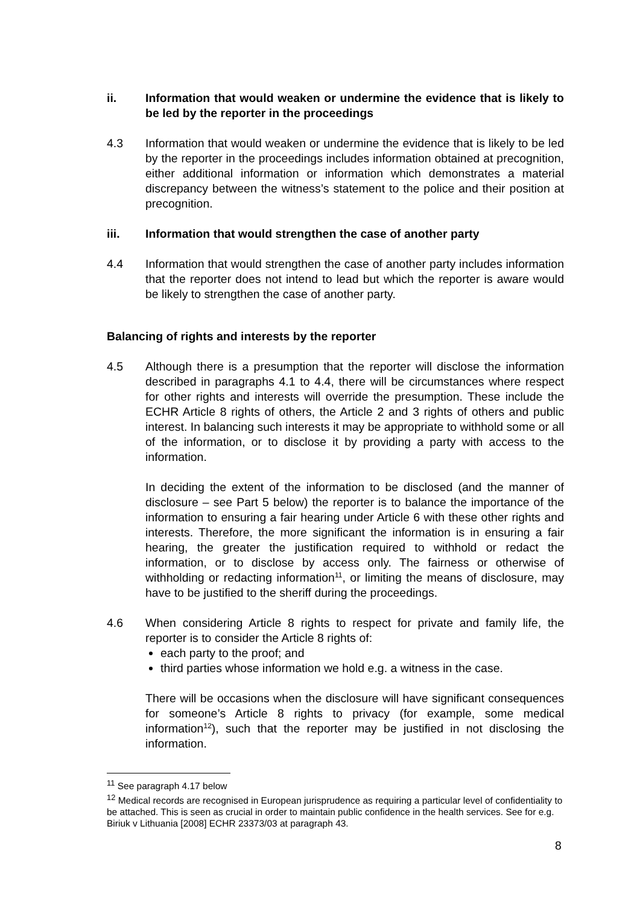ii. Information that would weaken or undermine the evidence that is likely to be led by the reporter in the proceedings
4.3 Information that would weaken or undermine the evidence that is likely to be led by the reporter in the proceedings includes information obtained at precognition, either additional information or information which demonstrates a material discrepancy between the witness’s statement to the police and their position at precognition.
iii. Information that would strengthen the case of another party
4.4 Information that would strengthen the case of another party includes information that the reporter does not intend to lead but which the reporter is aware would be likely to strengthen the case of another party.
Balancing of rights and interests by the reporter
4.5 Although there is a presumption that the reporter will disclose the information described in paragraphs 4.1 to 4.4, there will be circumstances where respect for other rights and interests will override the presumption. These include the ECHR Article 8 rights of others, the Article 2 and 3 rights of others and public interest. In balancing such interests it may be appropriate to withhold some or all of the information, or to disclose it by providing a party with access to the information.
In deciding the extent of the information to be disclosed (and the manner of disclosure – see Part 5 below) the reporter is to balance the importance of the information to ensuring a fair hearing under Article 6 with these other rights and interests. Therefore, the more significant the information is in ensuring a fair hearing, the greater the justification required to withhold or redact the information, or to disclose by access only. The fairness or otherwise of withholding or redacting information<sup>11</sup>, or limiting the means of disclosure, may have to be justified to the sheriff during the proceedings.
4.6 When considering Article 8 rights to respect for private and family life, the reporter is to consider the Article 8 rights of:
each party to the proof; and
third parties whose information we hold e.g. a witness in the case.
There will be occasions when the disclosure will have significant consequences for someone’s Article 8 rights to privacy (for example, some medical information<sup>12</sup>), such that the reporter may be justified in not disclosing the information.
<sup>11</sup> See paragraph 4.17 below
<sup>12</sup> Medical records are recognised in European jurisprudence as requiring a particular level of confidentiality to be attached. This is seen as crucial in order to maintain public confidence in the health services. See for e.g. Biriuk v Lithuania [2008] ECHR 23373/03 at paragraph 43.
8